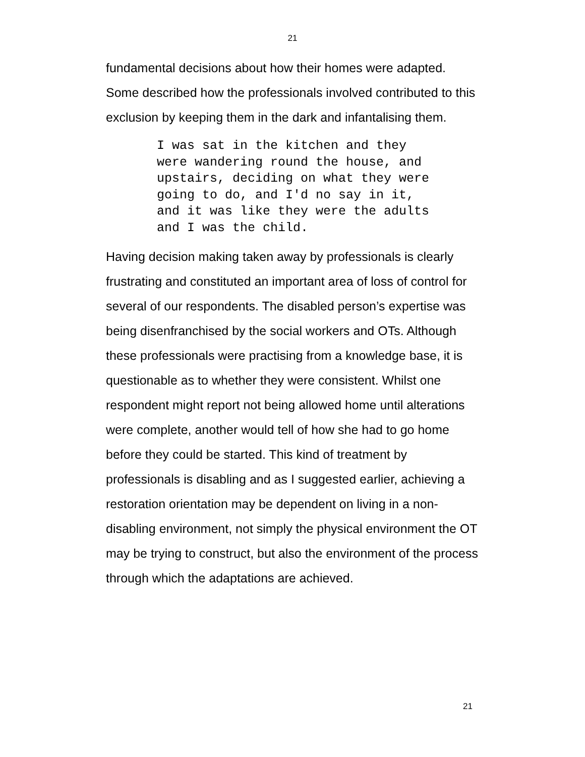21
fundamental decisions about how their homes were adapted. Some described how the professionals involved contributed to this exclusion by keeping them in the dark and infantalising them.
I was sat in the kitchen and they were wandering round the house, and upstairs, deciding on what they were going to do, and I'd no say in it, and it was like they were the adults and I was the child.
Having decision making taken away by professionals is clearly frustrating and constituted an important area of loss of control for several of our respondents. The disabled person’s expertise was being disenfranchised by the social workers and OTs. Although these professionals were practising from a knowledge base, it is questionable as to whether they were consistent. Whilst one respondent might report not being allowed home until alterations were complete, another would tell of how she had to go home before they could be started. This kind of treatment by professionals is disabling and as I suggested earlier, achieving a restoration orientation may be dependent on living in a non-disabling environment, not simply the physical environment the OT may be trying to construct, but also the environment of the process through which the adaptations are achieved.
21